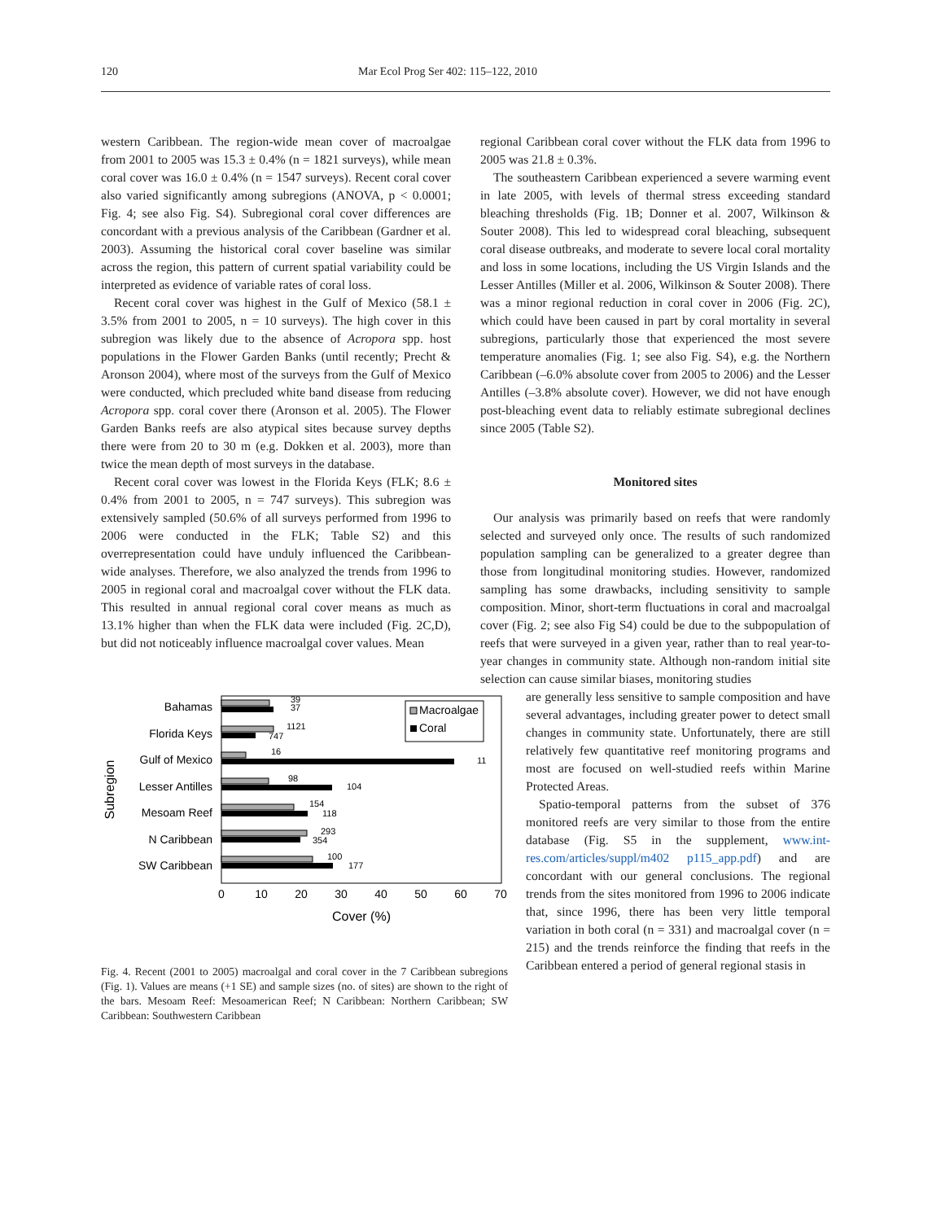120 Mar Ecol Prog Ser 402: 115–122, 2010
western Caribbean. The region-wide mean cover of macroalgae from 2001 to 2005 was 15.3 ± 0.4% (n = 1821 surveys), while mean coral cover was 16.0 ± 0.4% (n = 1547 surveys). Recent coral cover also varied significantly among subregions (ANOVA, p < 0.0001; Fig. 4; see also Fig. S4). Subregional coral cover differences are concordant with a previous analysis of the Caribbean (Gardner et al. 2003). Assuming the historical coral cover baseline was similar across the region, this pattern of current spatial variability could be interpreted as evidence of variable rates of coral loss.
Recent coral cover was highest in the Gulf of Mexico (58.1 ± 3.5% from 2001 to 2005, n = 10 surveys). The high cover in this subregion was likely due to the absence of Acropora spp. host populations in the Flower Garden Banks (until recently; Precht & Aronson 2004), where most of the surveys from the Gulf of Mexico were conducted, which precluded white band disease from reducing Acropora spp. coral cover there (Aronson et al. 2005). The Flower Garden Banks reefs are also atypical sites because survey depths there were from 20 to 30 m (e.g. Dokken et al. 2003), more than twice the mean depth of most surveys in the database.
Recent coral cover was lowest in the Florida Keys (FLK; 8.6 ± 0.4% from 2001 to 2005, n = 747 surveys). This subregion was extensively sampled (50.6% of all surveys performed from 1996 to 2006 were conducted in the FLK; Table S2) and this overrepresentation could have unduly influenced the Caribbean-wide analyses. Therefore, we also analyzed the trends from 1996 to 2005 in regional coral and macroalgal cover without the FLK data. This resulted in annual regional coral cover means as much as 13.1% higher than when the FLK data were included (Fig. 2C,D), but did not noticeably influence macroalgal cover values. Mean
regional Caribbean coral cover without the FLK data from 1996 to 2005 was 21.8 ± 0.3%.
The southeastern Caribbean experienced a severe warming event in late 2005, with levels of thermal stress exceeding standard bleaching thresholds (Fig. 1B; Donner et al. 2007, Wilkinson & Souter 2008). This led to widespread coral bleaching, subsequent coral disease outbreaks, and moderate to severe local coral mortality and loss in some locations, including the US Virgin Islands and the Lesser Antilles (Miller et al. 2006, Wilkinson & Souter 2008). There was a minor regional reduction in coral cover in 2006 (Fig. 2C), which could have been caused in part by coral mortality in several subregions, particularly those that experienced the most severe temperature anomalies (Fig. 1; see also Fig. S4), e.g. the Northern Caribbean (–6.0% absolute cover from 2005 to 2006) and the Lesser Antilles (–3.8% absolute cover). However, we did not have enough post-bleaching event data to reliably estimate subregional declines since 2005 (Table S2).
Monitored sites
Our analysis was primarily based on reefs that were randomly selected and surveyed only once. The results of such randomized population sampling can be generalized to a greater degree than those from longitudinal monitoring studies. However, randomized sampling has some drawbacks, including sensitivity to sample composition. Minor, short-term fluctuations in coral and macroalgal cover (Fig. 2; see also Fig S4) could be due to the subpopulation of reefs that were surveyed in a given year, rather than to real year-to-year changes in community state. Although non-random initial site selection can cause similar biases, monitoring studies
Bahamas
Florida Keys
Gulf of Mexico
Lesser Antilles
Mesoam Reef
N Caribbean
SW Caribbean
Subregion
39
37
1121
747
16
11
98
104
154
118
293
354
100
177
Macroalgae
Coral
0
10
20
30
40
50
60
70
Cover (%)
Fig. 4. Recent (2001 to 2005) macroalgal and coral cover in the 7 Caribbean subregions (Fig. 1). Values are means (+1 SE) and sample sizes (no. of sites) are shown to the right of the bars. Mesoam Reef: Mesoamerican Reef; N Caribbean: Northern Caribbean; SW Caribbean: Southwestern Caribbean
are generally less sensitive to sample composition and have several advantages, including greater power to detect small changes in community state. Unfortunately, there are still relatively few quantitative reef monitoring programs and most are focused on well-studied reefs within Marine Protected Areas.
Spatio-temporal patterns from the subset of 376 monitored reefs are very similar to those from the entire database (Fig. S5 in the supplement, www.int-res.com/articles/suppl/m402 p115_app.pdf) and are concordant with our general conclusions. The regional trends from the sites monitored from 1996 to 2006 indicate that, since 1996, there has been very little temporal variation in both coral (n = 331) and macroalgal cover (n = 215) and the trends reinforce the finding that reefs in the Caribbean entered a period of general regional stasis in